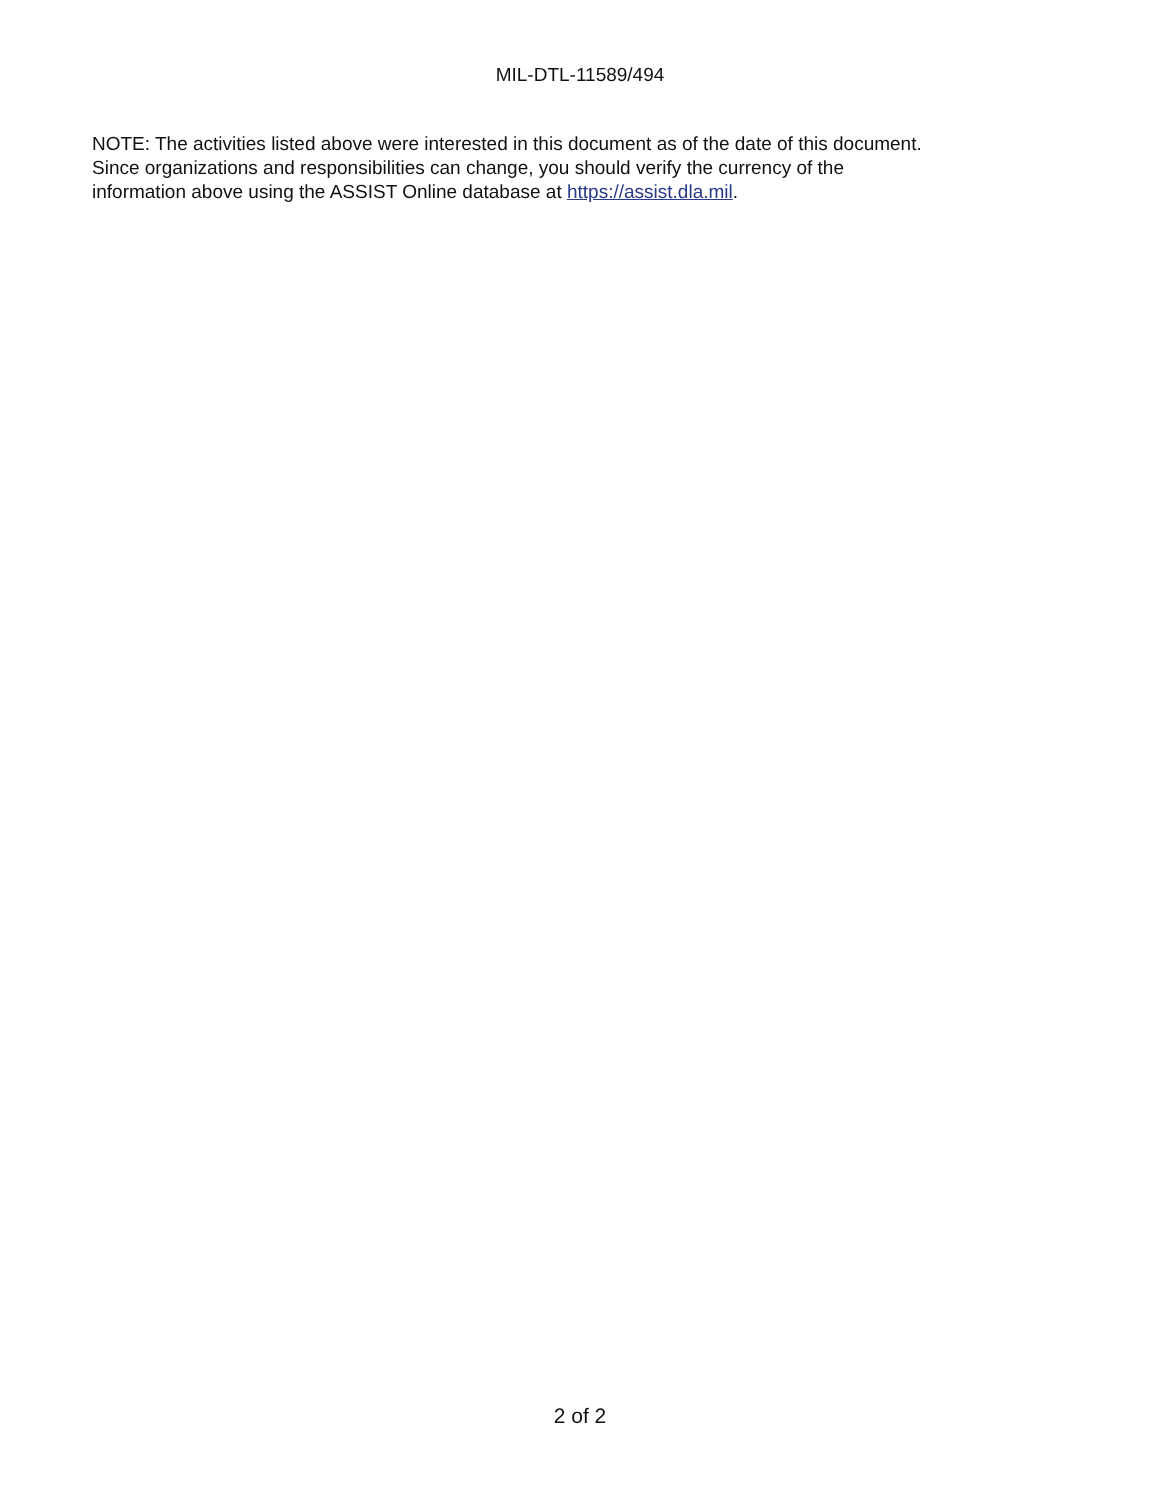MIL-DTL-11589/494
NOTE: The activities listed above were interested in this document as of the date of this document.
Since organizations and responsibilities can change, you should verify the currency of the
information above using the ASSIST Online database at https://assist.dla.mil.
2 of 2